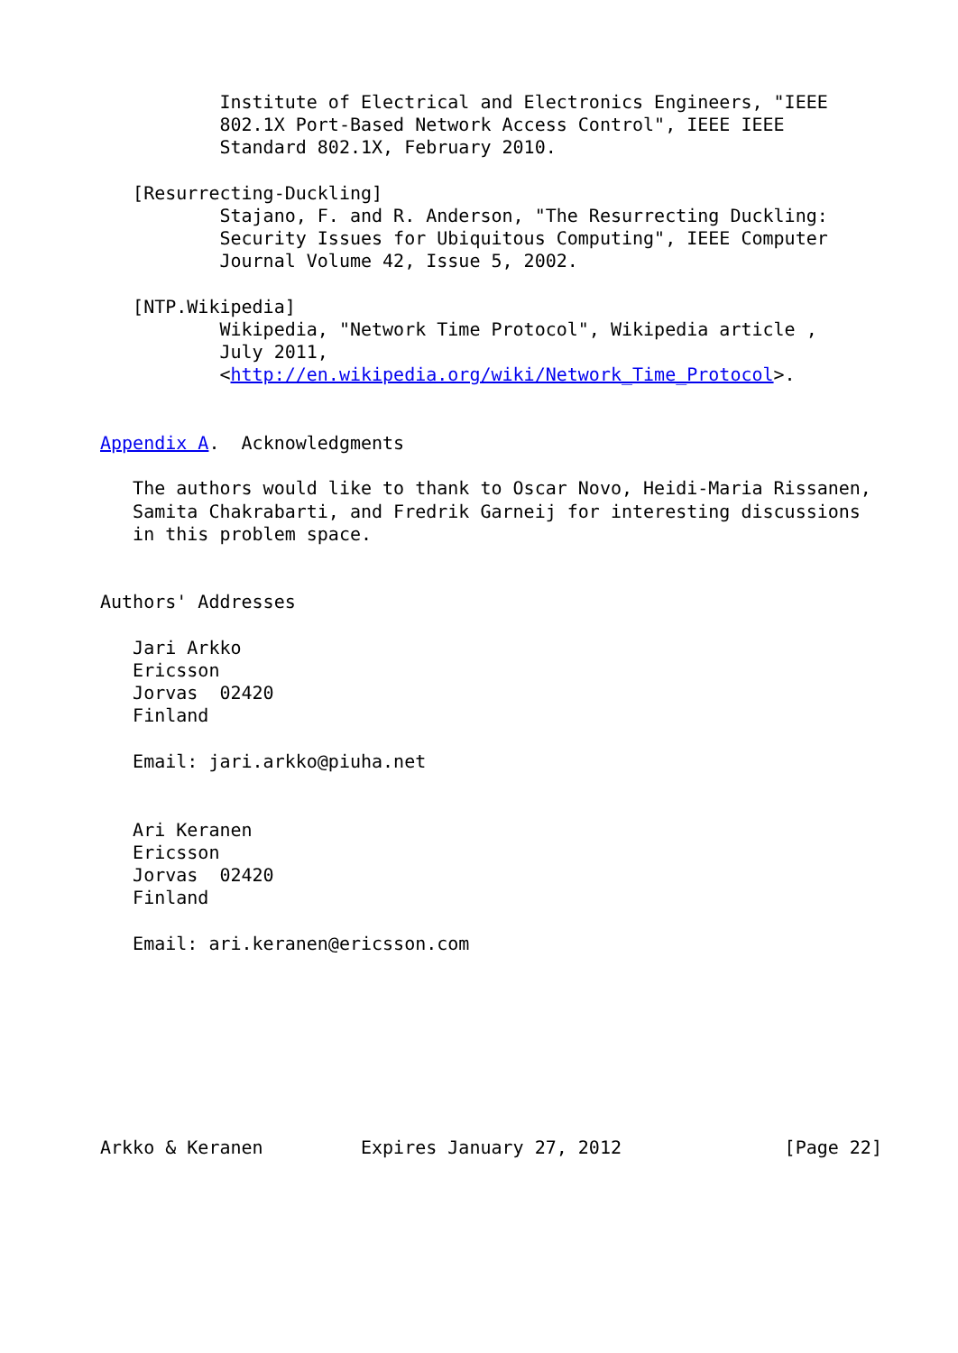Institute of Electrical and Electronics Engineers, "IEEE
           802.1X Port-Based Network Access Control", IEEE IEEE
           Standard 802.1X, February 2010.

   [Resurrecting-Duckling]
           Stajano, F. and R. Anderson, "The Resurrecting Duckling:
           Security Issues for Ubiquitous Computing", IEEE Computer
           Journal Volume 42, Issue 5, 2002.

   [NTP.Wikipedia]
           Wikipedia, "Network Time Protocol", Wikipedia article ,
           July 2011,
           <http://en.wikipedia.org/wiki/Network_Time_Protocol>.


Appendix A.  Acknowledgments

   The authors would like to thank to Oscar Novo, Heidi-Maria Rissanen,
   Samita Chakrabarti, and Fredrik Garneij for interesting discussions
   in this problem space.


Authors' Addresses

   Jari Arkko
   Ericsson
   Jorvas  02420
   Finland

   Email: jari.arkko@piuha.net


   Ari Keranen
   Ericsson
   Jorvas  02420
   Finland

   Email: ari.keranen@ericsson.com








Arkko & Keranen         Expires January 27, 2012               [Page 22]